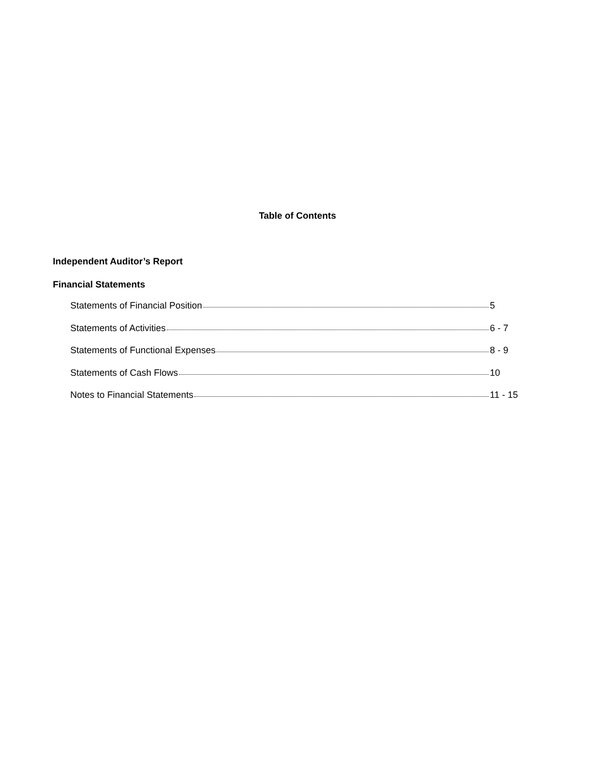Table of Contents
Independent Auditor’s Report
Financial Statements
Statements of Financial Position 5
Statements of Activities 6 - 7
Statements of Functional Expenses 8 - 9
Statements of Cash Flows 10
Notes to Financial Statements 11 - 15